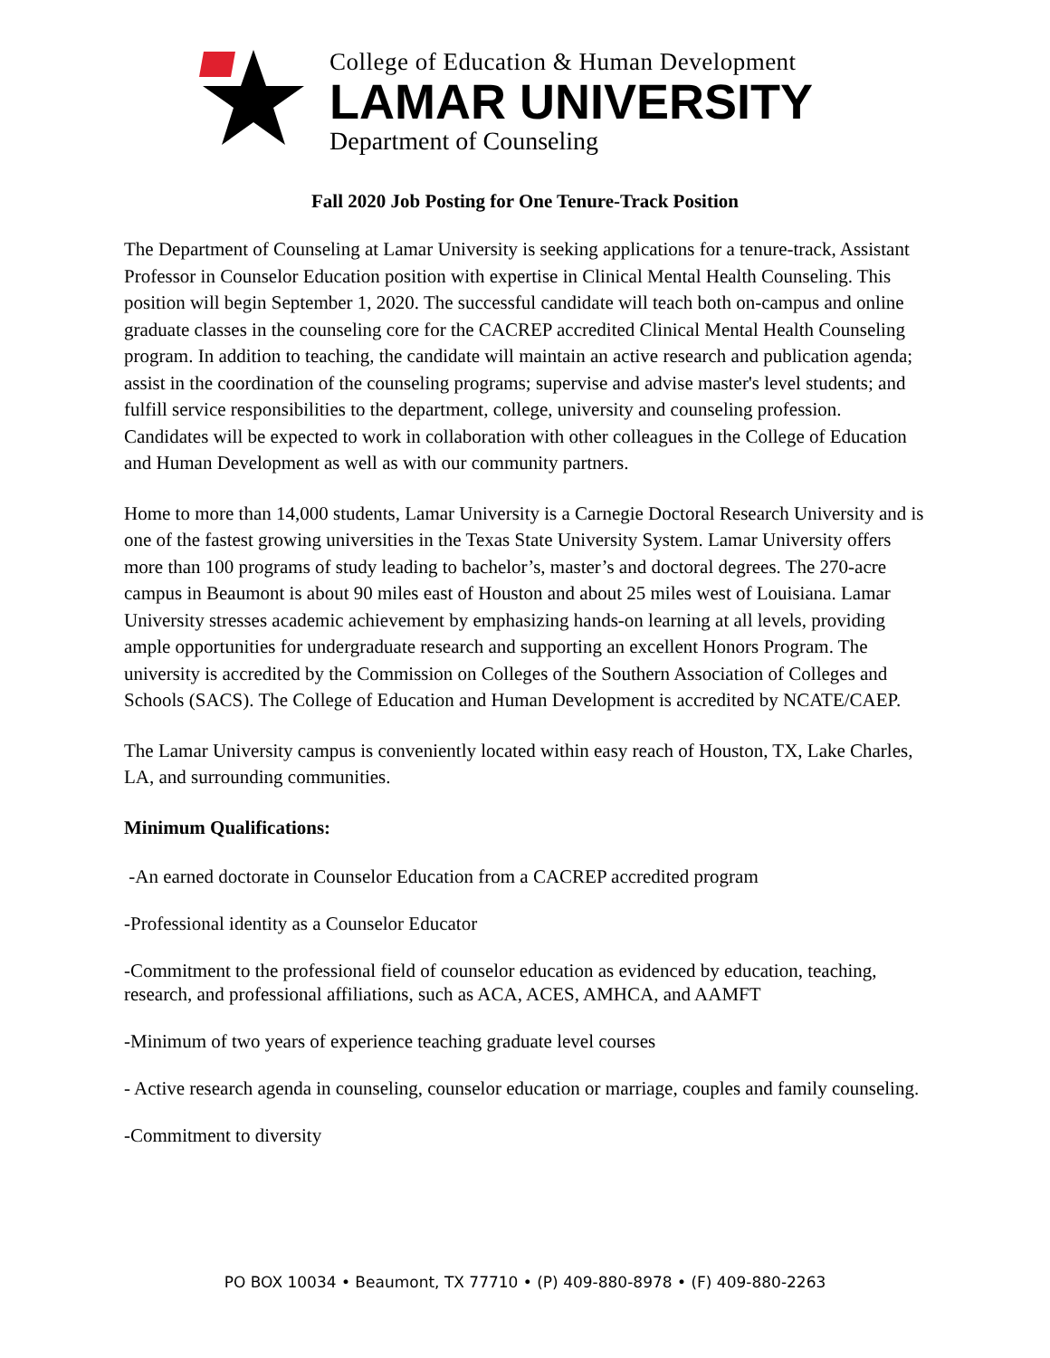College of Education & Human Development
LAMAR UNIVERSITY
Department of Counseling
Fall 2020 Job Posting for One Tenure-Track Position
The Department of Counseling at Lamar University is seeking applications for a tenure-track, Assistant Professor in Counselor Education position with expertise in Clinical Mental Health Counseling. This position will begin September 1, 2020. The successful candidate will teach both on-campus and online graduate classes in the counseling core for the CACREP accredited Clinical Mental Health Counseling program. In addition to teaching, the candidate will maintain an active research and publication agenda; assist in the coordination of the counseling programs; supervise and advise master's level students; and fulfill service responsibilities to the department, college, university and counseling profession. Candidates will be expected to work in collaboration with other colleagues in the College of Education and Human Development as well as with our community partners.
Home to more than 14,000 students, Lamar University is a Carnegie Doctoral Research University and is one of the fastest growing universities in the Texas State University System. Lamar University offers more than 100 programs of study leading to bachelor’s, master’s and doctoral degrees. The 270-acre campus in Beaumont is about 90 miles east of Houston and about 25 miles west of Louisiana. Lamar University stresses academic achievement by emphasizing hands-on learning at all levels, providing ample opportunities for undergraduate research and supporting an excellent Honors Program. The university is accredited by the Commission on Colleges of the Southern Association of Colleges and Schools (SACS). The College of Education and Human Development is accredited by NCATE/CAEP.
The Lamar University campus is conveniently located within easy reach of Houston, TX, Lake Charles, LA, and surrounding communities.
Minimum Qualifications:
-An earned doctorate in Counselor Education from a CACREP accredited program
-Professional identity as a Counselor Educator
-Commitment to the professional field of counselor education as evidenced by education, teaching, research, and professional affiliations, such as ACA, ACES, AMHCA, and AAMFT
-Minimum of two years of experience teaching graduate level courses
- Active research agenda in counseling, counselor education or marriage, couples and family counseling.
-Commitment to diversity
PO BOX 10034 • Beaumont, TX 77710 • (P) 409-880-8978 • (F) 409-880-2263